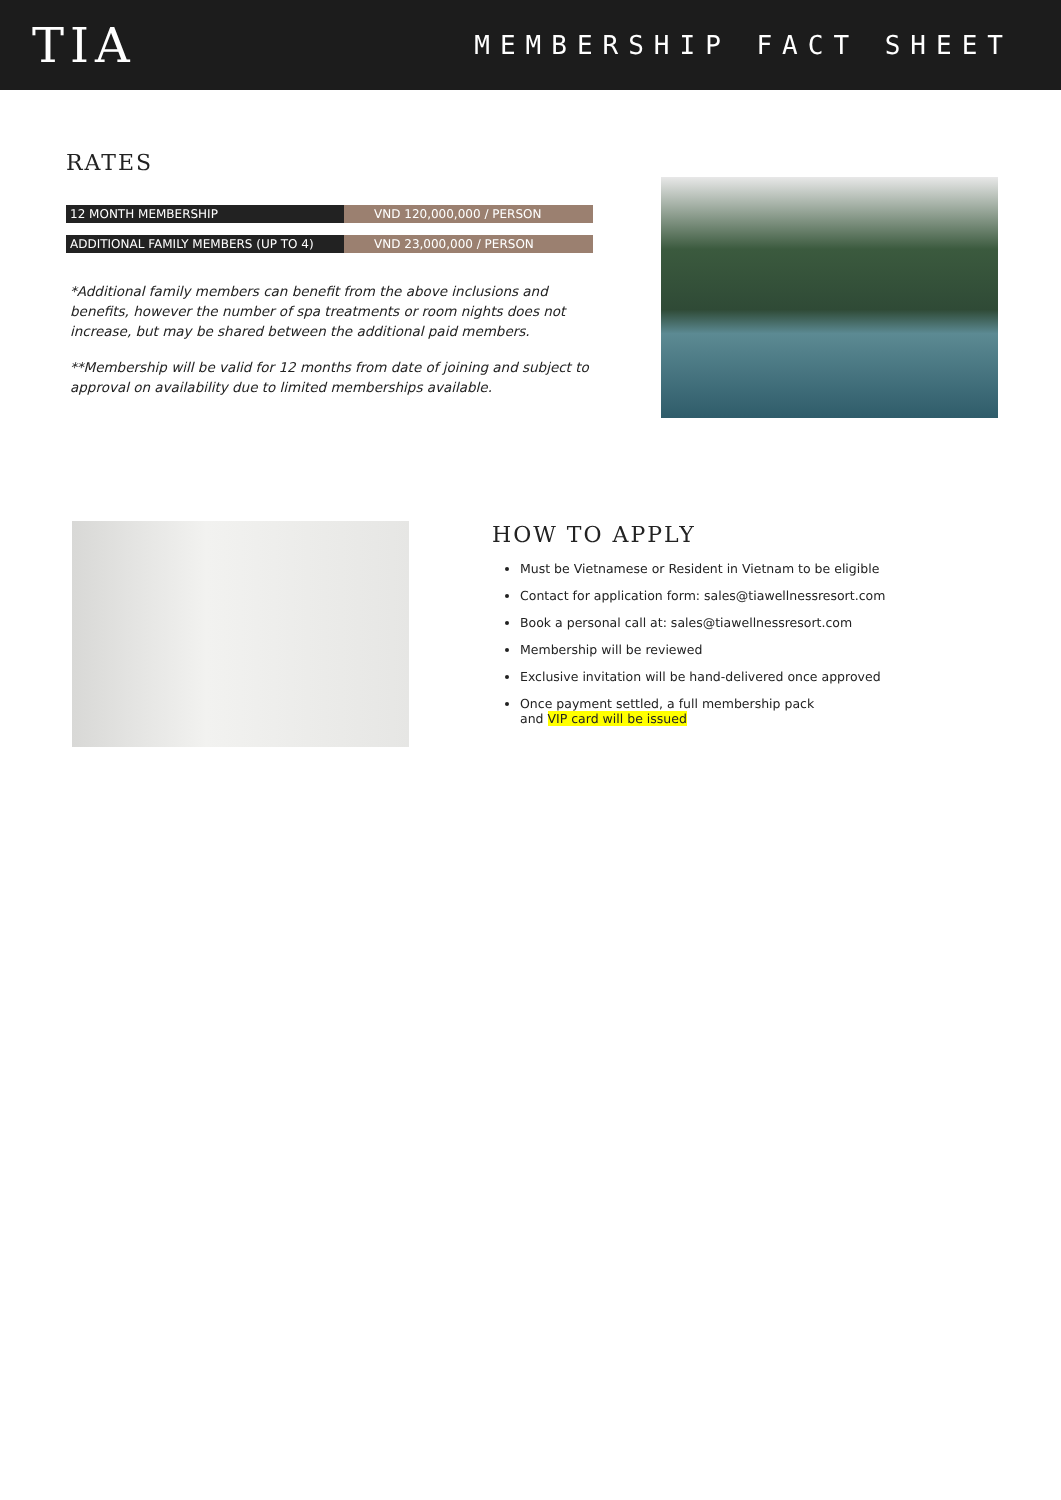TIA
MEMBERSHIP FACT SHEET
RATES
| 12 MONTH MEMBERSHIP | VND 120,000,000 / PERSON |
| ADDITIONAL FAMILY MEMBERS (UP TO 4) | VND 23,000,000 / PERSON |
*Additional family members can benefit from the above inclusions and benefits, however the number of spa treatments or room nights does not increase, but may be shared between the additional paid members.
**Membership will be valid for 12 months from date of joining and subject to approval on availability due to limited memberships available.
HOW TO APPLY
Must be Vietnamese or Resident in Vietnam to be eligible
Contact for application form: sales@tiawellnessresort.com
Book a personal call at: sales@tiawellnessresort.com
Membership will be reviewed
Exclusive invitation will be hand-delivered once approved
Once payment settled, a full membership pack
and VIP card will be issued